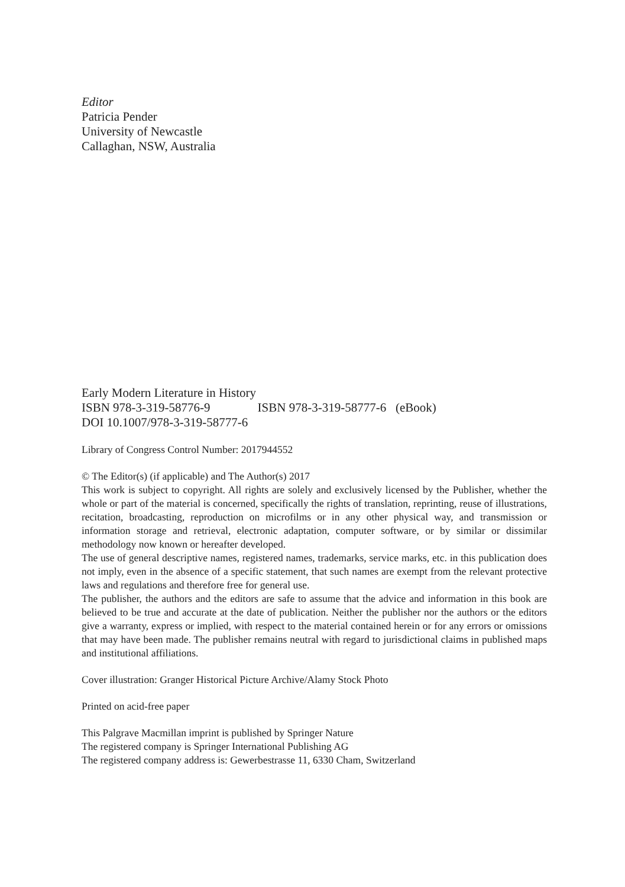Editor
Patricia Pender
University of Newcastle
Callaghan, NSW, Australia
Early Modern Literature in History
ISBN 978-3-319-58776-9 ISBN 978-3-319-58777-6 (eBook)
DOI 10.1007/978-3-319-58777-6
Library of Congress Control Number: 2017944552
© The Editor(s) (if applicable) and The Author(s) 2017
This work is subject to copyright. All rights are solely and exclusively licensed by the Publisher, whether the whole or part of the material is concerned, specifically the rights of translation, reprinting, reuse of illustrations, recitation, broadcasting, reproduction on microfilms or in any other physical way, and transmission or information storage and retrieval, electronic adaptation, computer software, or by similar or dissimilar methodology now known or hereafter developed.
The use of general descriptive names, registered names, trademarks, service marks, etc. in this publication does not imply, even in the absence of a specific statement, that such names are exempt from the relevant protective laws and regulations and therefore free for general use.
The publisher, the authors and the editors are safe to assume that the advice and information in this book are believed to be true and accurate at the date of publication. Neither the publisher nor the authors or the editors give a warranty, express or implied, with respect to the material contained herein or for any errors or omissions that may have been made. The publisher remains neutral with regard to jurisdictional claims in published maps and institutional affiliations.
Cover illustration: Granger Historical Picture Archive/Alamy Stock Photo
Printed on acid-free paper
This Palgrave Macmillan imprint is published by Springer Nature
The registered company is Springer International Publishing AG
The registered company address is: Gewerbestrasse 11, 6330 Cham, Switzerland